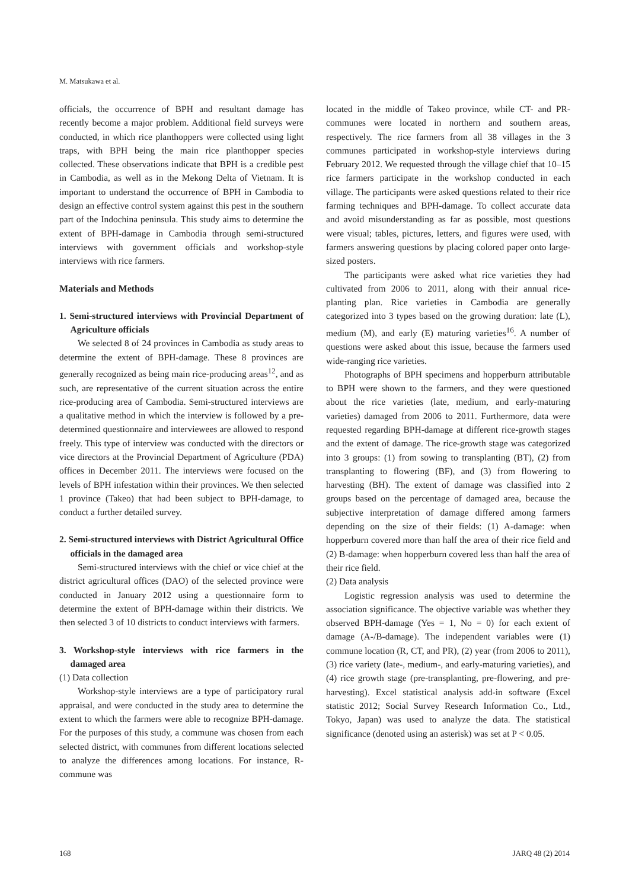M. Matsukawa et al.
officials, the occurrence of BPH and resultant damage has recently become a major problem. Additional field surveys were conducted, in which rice planthoppers were collected using light traps, with BPH being the main rice planthopper species collected. These observations indicate that BPH is a credible pest in Cambodia, as well as in the Mekong Delta of Vietnam. It is important to understand the occurrence of BPH in Cambodia to design an effective control system against this pest in the southern part of the Indochina peninsula. This study aims to determine the extent of BPH-damage in Cambodia through semi-structured interviews with government officials and workshop-style interviews with rice farmers.
Materials and Methods
1. Semi-structured interviews with Provincial Department of Agriculture officials
We selected 8 of 24 provinces in Cambodia as study areas to determine the extent of BPH-damage. These 8 provinces are generally recognized as being main rice-producing areas<sup>12</sup>, and as such, are representative of the current situation across the entire rice-producing area of Cambodia. Semi-structured interviews are a qualitative method in which the interview is followed by a pre-determined questionnaire and interviewees are allowed to respond freely. This type of interview was conducted with the directors or vice directors at the Provincial Department of Agriculture (PDA) offices in December 2011. The interviews were focused on the levels of BPH infestation within their provinces. We then selected 1 province (Takeo) that had been subject to BPH-damage, to conduct a further detailed survey.
2. Semi-structured interviews with District Agricultural Office officials in the damaged area
Semi-structured interviews with the chief or vice chief at the district agricultural offices (DAO) of the selected province were conducted in January 2012 using a questionnaire form to determine the extent of BPH-damage within their districts. We then selected 3 of 10 districts to conduct interviews with farmers.
3. Workshop-style interviews with rice farmers in the damaged area
(1) Data collection
Workshop-style interviews are a type of participatory rural appraisal, and were conducted in the study area to determine the extent to which the farmers were able to recognize BPH-damage. For the purposes of this study, a commune was chosen from each selected district, with communes from different locations selected to analyze the differences among locations. For instance, R-commune was
located in the middle of Takeo province, while CT- and PR-communes were located in northern and southern areas, respectively. The rice farmers from all 38 villages in the 3 communes participated in workshop-style interviews during February 2012. We requested through the village chief that 10–15 rice farmers participate in the workshop conducted in each village. The participants were asked questions related to their rice farming techniques and BPH-damage. To collect accurate data and avoid misunderstanding as far as possible, most questions were visual; tables, pictures, letters, and figures were used, with farmers answering questions by placing colored paper onto large-sized posters.
The participants were asked what rice varieties they had cultivated from 2006 to 2011, along with their annual rice-planting plan. Rice varieties in Cambodia are generally categorized into 3 types based on the growing duration: late (L), medium (M), and early (E) maturing varieties<sup>16</sup>. A number of questions were asked about this issue, because the farmers used wide-ranging rice varieties.
Photographs of BPH specimens and hopperburn attributable to BPH were shown to the farmers, and they were questioned about the rice varieties (late, medium, and early-maturing varieties) damaged from 2006 to 2011. Furthermore, data were requested regarding BPH-damage at different rice-growth stages and the extent of damage. The rice-growth stage was categorized into 3 groups: (1) from sowing to transplanting (BT), (2) from transplanting to flowering (BF), and (3) from flowering to harvesting (BH). The extent of damage was classified into 2 groups based on the percentage of damaged area, because the subjective interpretation of damage differed among farmers depending on the size of their fields: (1) A-damage: when hopperburn covered more than half the area of their rice field and (2) B-damage: when hopperburn covered less than half the area of their rice field.
(2) Data analysis
Logistic regression analysis was used to determine the association significance. The objective variable was whether they observed BPH-damage (Yes = 1, No = 0) for each extent of damage (A-/B-damage). The independent variables were (1) commune location (R, CT, and PR), (2) year (from 2006 to 2011), (3) rice variety (late-, medium-, and early-maturing varieties), and (4) rice growth stage (pre-transplanting, pre-flowering, and pre-harvesting). Excel statistical analysis add-in software (Excel statistic 2012; Social Survey Research Information Co., Ltd., Tokyo, Japan) was used to analyze the data. The statistical significance (denoted using an asterisk) was set at P < 0.05.
168 JARQ 48 (2) 2014